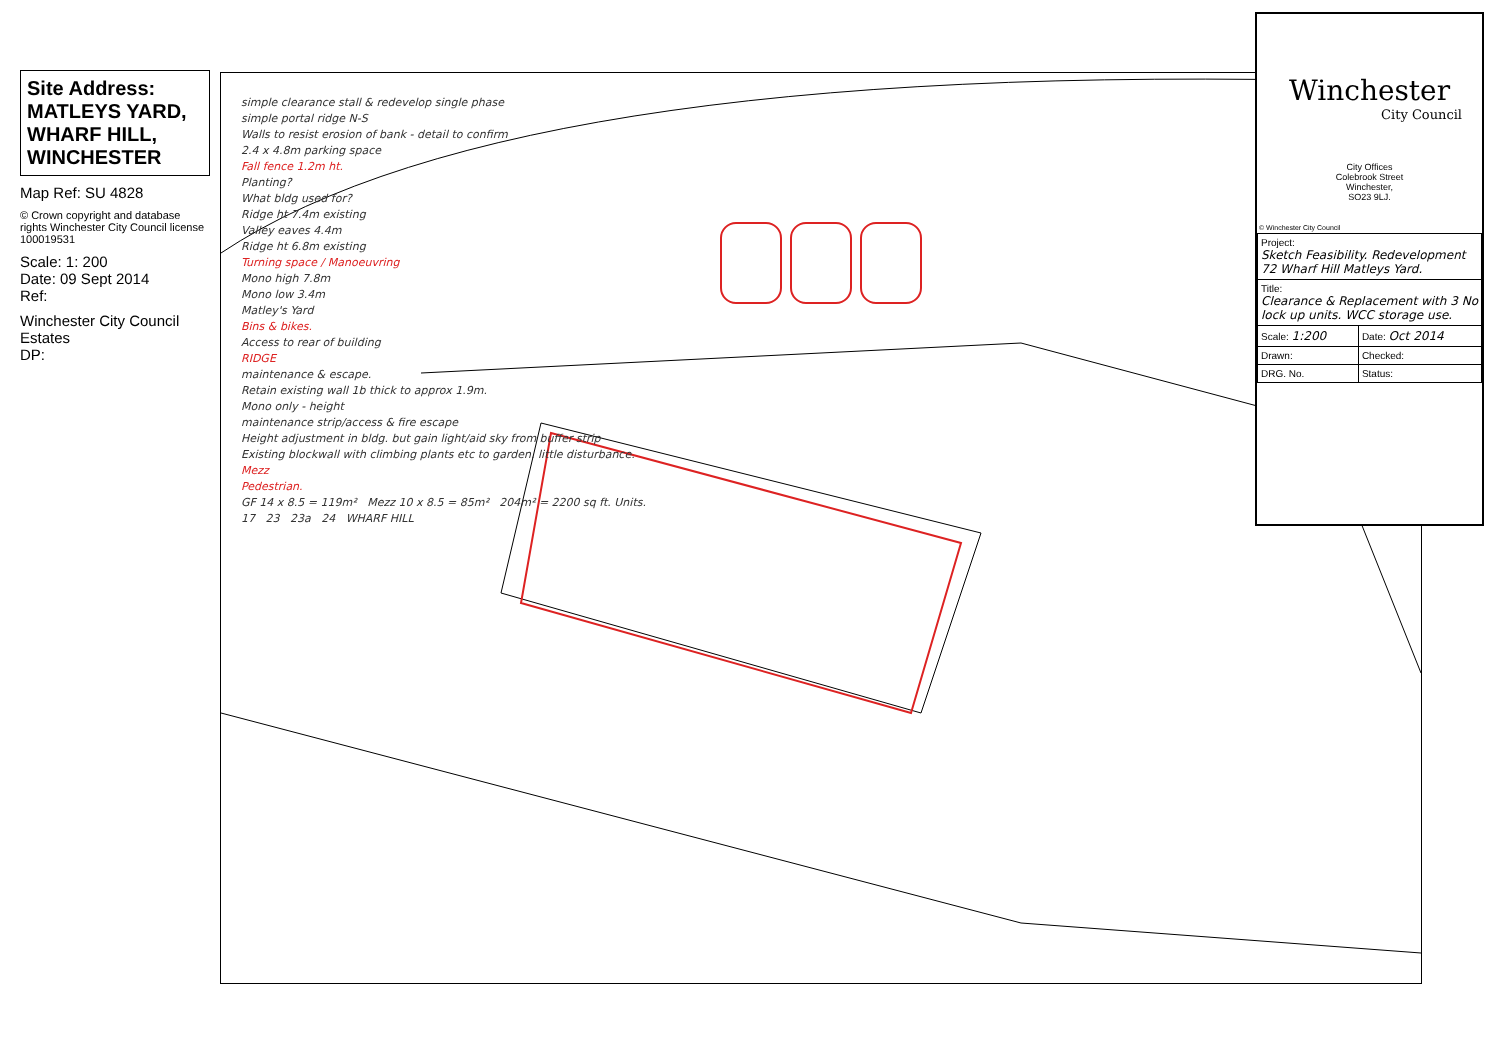Site Address: MATLEYS YARD, WHARF HILL, WINCHESTER
Map Ref: SU 4828
© Crown copyright and database rights Winchester City Council license 100019531
Scale: 1: 200
Date: 09 Sept 2014
Ref:
Winchester City Council Estates
DP:
simple clearance stall & redevelop single phase
simple portal ridge N-S
Walls to resist erosion of bank - detail to confirm
2.4 x 4.8m parking space
Fall fence 1.2m ht.
Planting?
What bldg used for?
Ridge ht 7.4m existing
Valley eaves 4.4m
Ridge ht 6.8m existing
Turning space / Manoeuvring
Mono high 7.8m
Mono low 3.4m
Matley's Yard
Bins & bikes.
Access to rear of building
RIDGE
maintenance & escape.
Retain existing wall 1b thick to approx 1.9m.
Mono only - height
maintenance strip/access & fire escape
Height adjustment in bldg. but gain light/aid sky from buffer strip
Existing blockwall with climbing plants etc to garden. little disturbance.
Mezz
Pedestrian.
GF 14 x 8.5 = 119m² Mezz 10 x 8.5 = 85m² 204m² = 2200 sq ft. Units.
17 23 23a 24 WHARF HILL
Winchester
City Council
City Offices
Colebrook Street
Winchester,
SO23 9LJ.
© Winchester City Council
| Project: Sketch Feasibility. Redevelopment 72 Wharf Hill Matleys Yard. | |
| Title: Clearance & Replacement with 3 No lock up units. WCC storage use. | |
| Scale: 1:200 | Date: Oct 2014 |
| Drawn: | Checked: |
| DRG. No. | Status: |